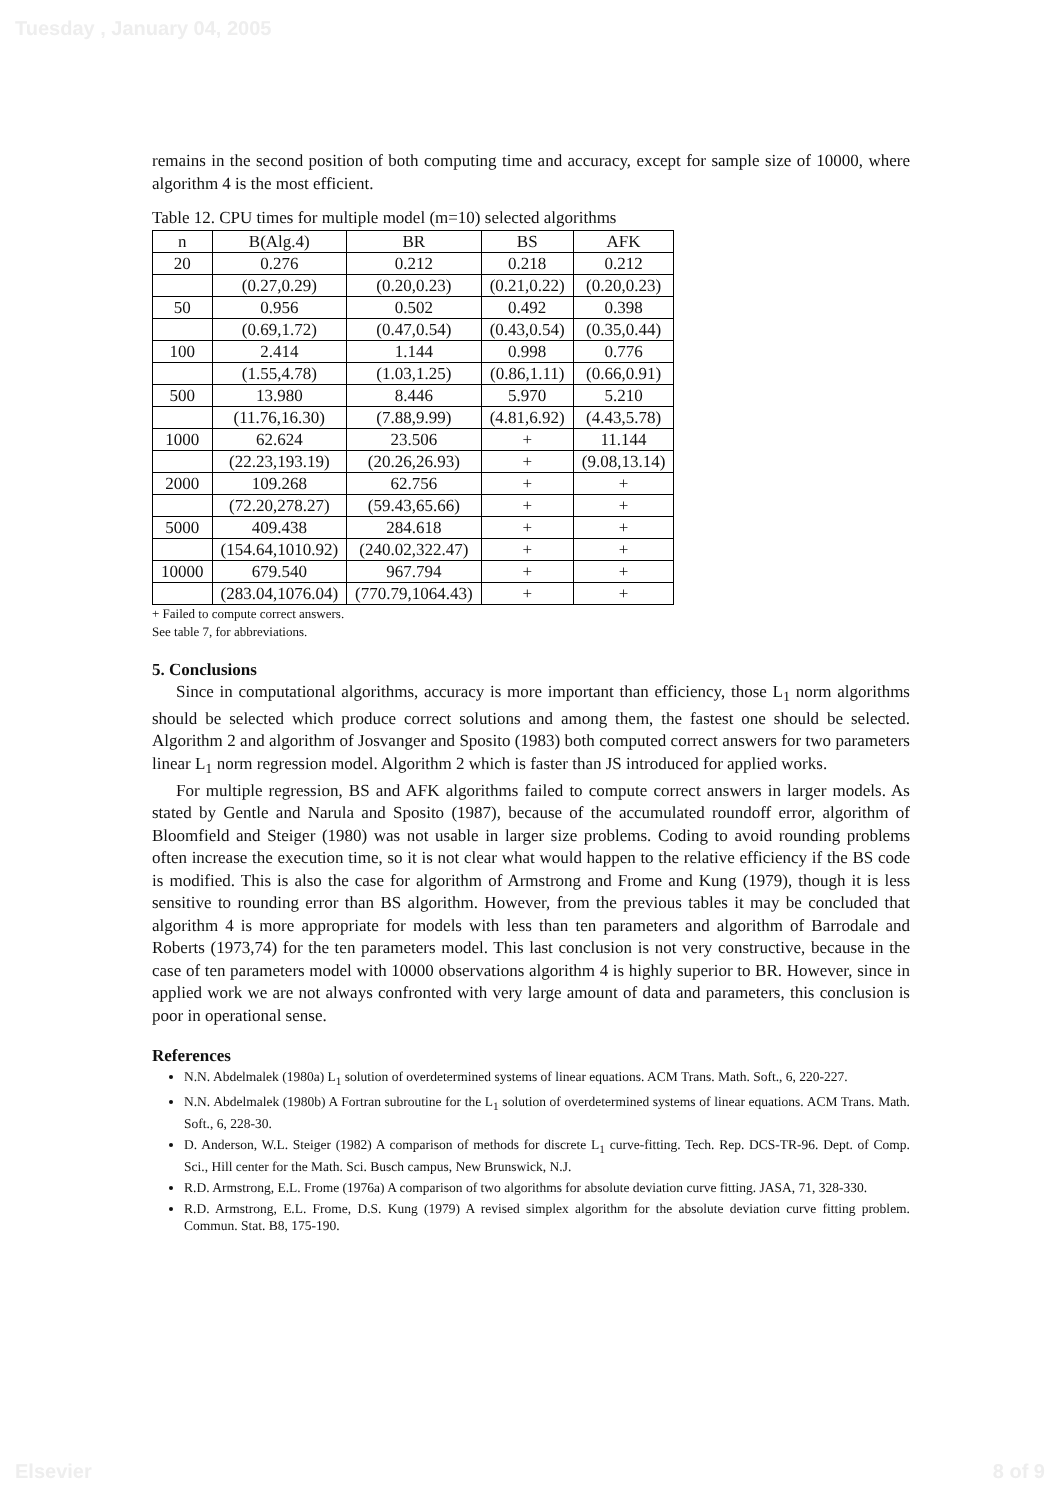Tuesday , January 04, 2005
remains in the second position of both computing time and accuracy, except for sample size of 10000, where algorithm 4 is the most efficient.
Table 12. CPU times for multiple model (m=10) selected algorithms
| n | B(Alg.4) | BR | BS | AFK |
| 20 | 0.276 | 0.212 | 0.218 | 0.212 |
| | (0.27,0.29) | (0.20,0.23) | (0.21,0.22) | (0.20,0.23) |
| 50 | 0.956 | 0.502 | 0.492 | 0.398 |
| | (0.69,1.72) | (0.47,0.54) | (0.43,0.54) | (0.35,0.44) |
| 100 | 2.414 | 1.144 | 0.998 | 0.776 |
| | (1.55,4.78) | (1.03,1.25) | (0.86,1.11) | (0.66,0.91) |
| 500 | 13.980 | 8.446 | 5.970 | 5.210 |
| | (11.76,16.30) | (7.88,9.99) | (4.81,6.92) | (4.43,5.78) |
| 1000 | 62.624 | 23.506 | + | 11.144 |
| | (22.23,193.19) | (20.26,26.93) | + | (9.08,13.14) |
| 2000 | 109.268 | 62.756 | + | + |
| | (72.20,278.27) | (59.43,65.66) | + | + |
| 5000 | 409.438 | 284.618 | + | + |
| | (154.64,1010.92) | (240.02,322.47) | + | + |
| 10000 | 679.540 | 967.794 | + | + |
| | (283.04,1076.04) | (770.79,1064.43) | + | + |
+ Failed to compute correct answers.
See table 7, for abbreviations.
5. Conclusions
Since in computational algorithms, accuracy is more important than efficiency, those L<sub>1</sub> norm algorithms should be selected which produce correct solutions and among them, the fastest one should be selected. Algorithm 2 and algorithm of Josvanger and Sposito (1983) both computed correct answers for two parameters linear L<sub>1</sub> norm regression model. Algorithm 2 which is faster than JS introduced for applied works.
For multiple regression, BS and AFK algorithms failed to compute correct answers in larger models. As stated by Gentle and Narula and Sposito (1987), because of the accumulated roundoff error, algorithm of Bloomfield and Steiger (1980) was not usable in larger size problems. Coding to avoid rounding problems often increase the execution time, so it is not clear what would happen to the relative efficiency if the BS code is modified. This is also the case for algorithm of Armstrong and Frome and Kung (1979), though it is less sensitive to rounding error than BS algorithm. However, from the previous tables it may be concluded that algorithm 4 is more appropriate for models with less than ten parameters and algorithm of Barrodale and Roberts (1973,74) for the ten parameters model. This last conclusion is not very constructive, because in the case of ten parameters model with 10000 observations algorithm 4 is highly superior to BR. However, since in applied work we are not always confronted with very large amount of data and parameters, this conclusion is poor in operational sense.
References
N.N. Abdelmalek (1980a) L<sub>1</sub> solution of overdetermined systems of linear equations. ACM Trans. Math. Soft., 6, 220-227.
N.N. Abdelmalek (1980b) A Fortran subroutine for the L<sub>1</sub> solution of overdetermined systems of linear equations. ACM Trans. Math. Soft., 6, 228-30.
D. Anderson, W.L. Steiger (1982) A comparison of methods for discrete L<sub>1</sub> curve-fitting. Tech. Rep. DCS-TR-96. Dept. of Comp. Sci., Hill center for the Math. Sci. Busch campus, New Brunswick, N.J.
R.D. Armstrong, E.L. Frome (1976a) A comparison of two algorithms for absolute deviation curve fitting. JASA, 71, 328-330.
R.D. Armstrong, E.L. Frome, D.S. Kung (1979) A revised simplex algorithm for the absolute deviation curve fitting problem. Commun. Stat. B8, 175-190.
Elsevier 8 of 9